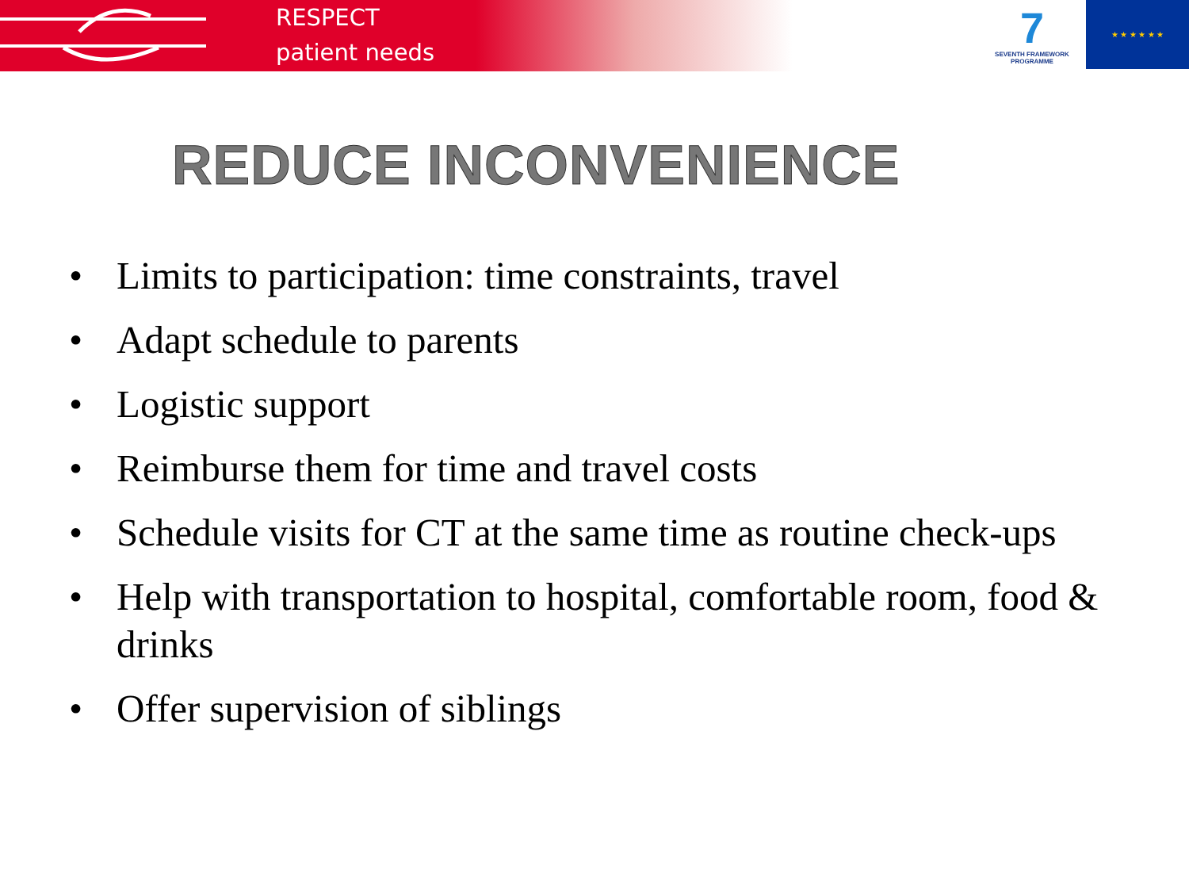RESPECT
patient needs
7
SEVENTH FRAMEWORK PROGRAMME
★ ★ ★ ★ ★ ★
REDUCE INCONVENIENCE
• Limits to participation: time constraints, travel
• Adapt schedule to parents
• Logistic support
• Reimburse them for time and travel costs
• Schedule visits for CT at the same time as routine check-ups
• Help with transportation to hospital, comfortable room, food & drinks
• Offer supervision of siblings